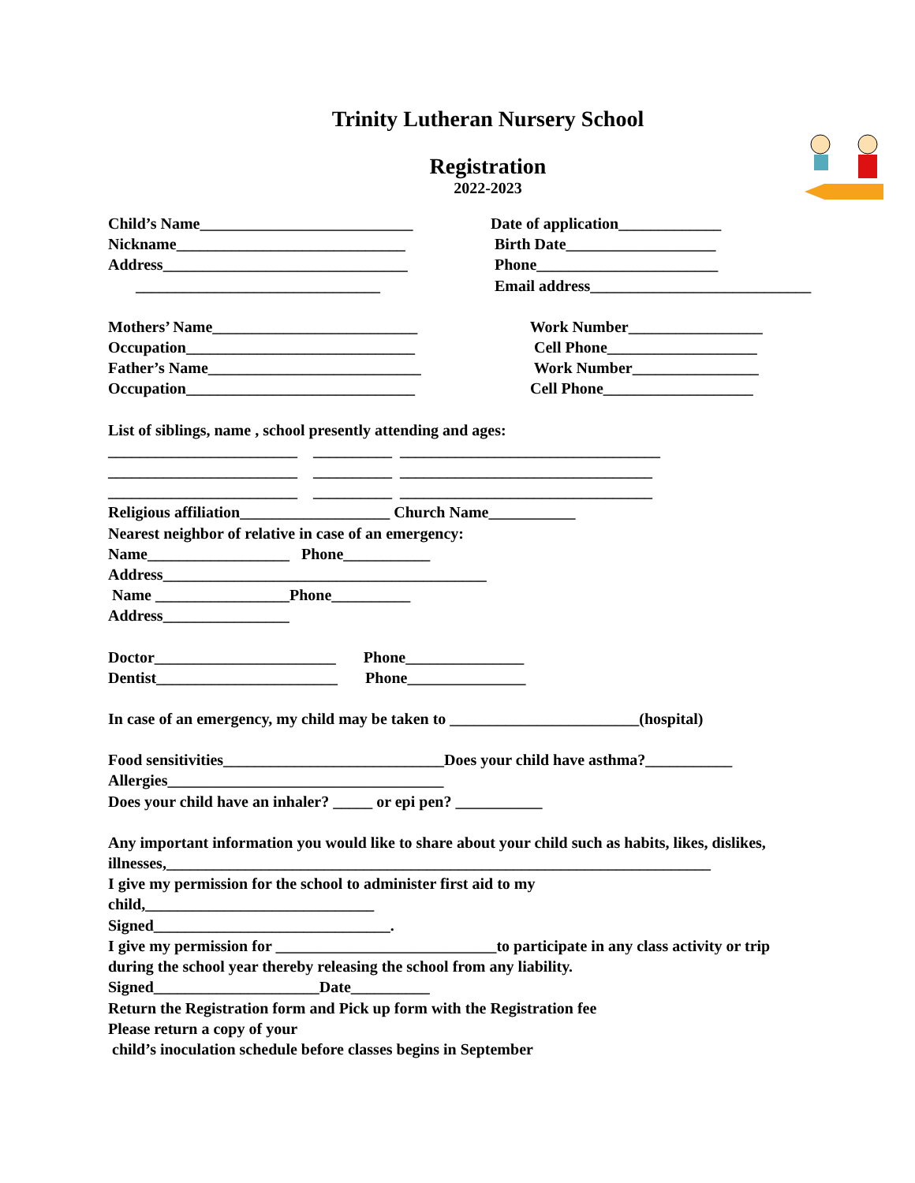Trinity Lutheran Nursery School
Registration
2022-2023
Child’s Name___________________________
Date of application_____________
Nickname_____________________________
Birth Date___________________
Address_______________________________
Phone_______________________
_______________________________
Email address____________________________
Mothers’ Name__________________________
Work Number_________________
Occupation_____________________________
Cell Phone___________________
Father’s Name___________________________
Work Number________________
Occupation_____________________________
Cell Phone___________________
List of siblings, name , school presently attending and ages:
________________________ __________ _________________________________
________________________ __________ ________________________________
________________________ __________ ________________________________
Religious affiliation___________________ Church Name___________
Nearest neighbor of relative in case of an emergency:
Name__________________ Phone___________
Address_________________________________________
Name _________________Phone__________
Address________________
Doctor_______________________ Phone_______________
Dentist_______________________ Phone_______________
In case of an emergency, my child may be taken to ________________________(hospital)
Food sensitivities____________________________Does your child have asthma?___________
Allergies___________________________________
Does your child have an inhaler? _____ or epi pen? ___________
Any important information you would like to share about your child such as habits, likes, dislikes,
illnesses,_____________________________________________________________________
I give my permission for the school to administer first aid to my
child,_____________________________
Signed______________________________.
I give my permission for ____________________________to participate in any class activity or trip
during the school year thereby releasing the school from any liability.
Signed_____________________Date__________
Return the Registration form and Pick up form with the Registration fee
Please return a copy of your
child’s inoculation schedule before classes begins in September